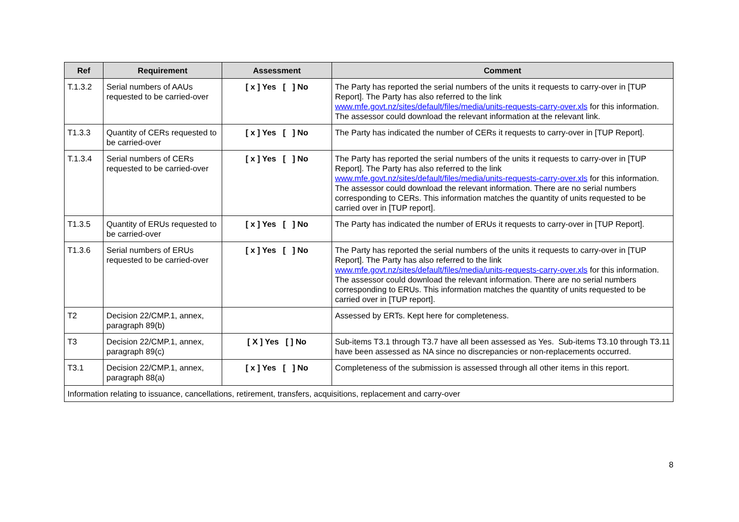| Ref | Requirement | Assessment | Comment |
| --- | --- | --- | --- |
| T.1.3.2 | Serial numbers of AAUs requested to be carried-over | [ x ] Yes [ ] No | The Party has reported the serial numbers of the units it requests to carry-over in [TUP Report]. The Party has also referred to the link www.mfe.govt.nz/sites/default/files/media/units-requests-carry-over.xls for this information. The assessor could download the relevant information at the relevant link. |
| T1.3.3 | Quantity of CERs requested to be carried-over | [ x ] Yes [ ] No | The Party has indicated the number of CERs it requests to carry-over in [TUP Report]. |
| T.1.3.4 | Serial numbers of CERs requested to be carried-over | [ x ] Yes [ ] No | The Party has reported the serial numbers of the units it requests to carry-over in [TUP Report]. The Party has also referred to the link www.mfe.govt.nz/sites/default/files/media/units-requests-carry-over.xls for this information. The assessor could download the relevant information. There are no serial numbers corresponding to CERs. This information matches the quantity of units requested to be carried over in [TUP report]. |
| T1.3.5 | Quantity of ERUs requested to be carried-over | [ x ] Yes [ ] No | The Party has indicated the number of ERUs it requests to carry-over in [TUP Report]. |
| T1.3.6 | Serial numbers of ERUs requested to be carried-over | [ x ] Yes [ ] No | The Party has reported the serial numbers of the units it requests to carry-over in [TUP Report]. The Party has also referred to the link www.mfe.govt.nz/sites/default/files/media/units-requests-carry-over.xls for this information. The assessor could download the relevant information. There are no serial numbers corresponding to ERUs. This information matches the quantity of units requested to be carried over in [TUP report]. |
| T2 | Decision 22/CMP.1, annex, paragraph 89(b) | | Assessed by ERTs. Kept here for completeness. |
| T3 | Decision 22/CMP.1, annex, paragraph 89(c) | [ X ] Yes [ ] No | Sub-items T3.1 through T3.7 have all been assessed as Yes. Sub-items T3.10 through T3.11 have been assessed as NA since no discrepancies or non-replacements occurred. |
| T3.1 | Decision 22/CMP.1, annex, paragraph 88(a) | [ x ] Yes [ ] No | Completeness of the submission is assessed through all other items in this report. |
| Information relating to issuance, cancellations, retirement, transfers, acquisitions, replacement and carry-over | | | |
8